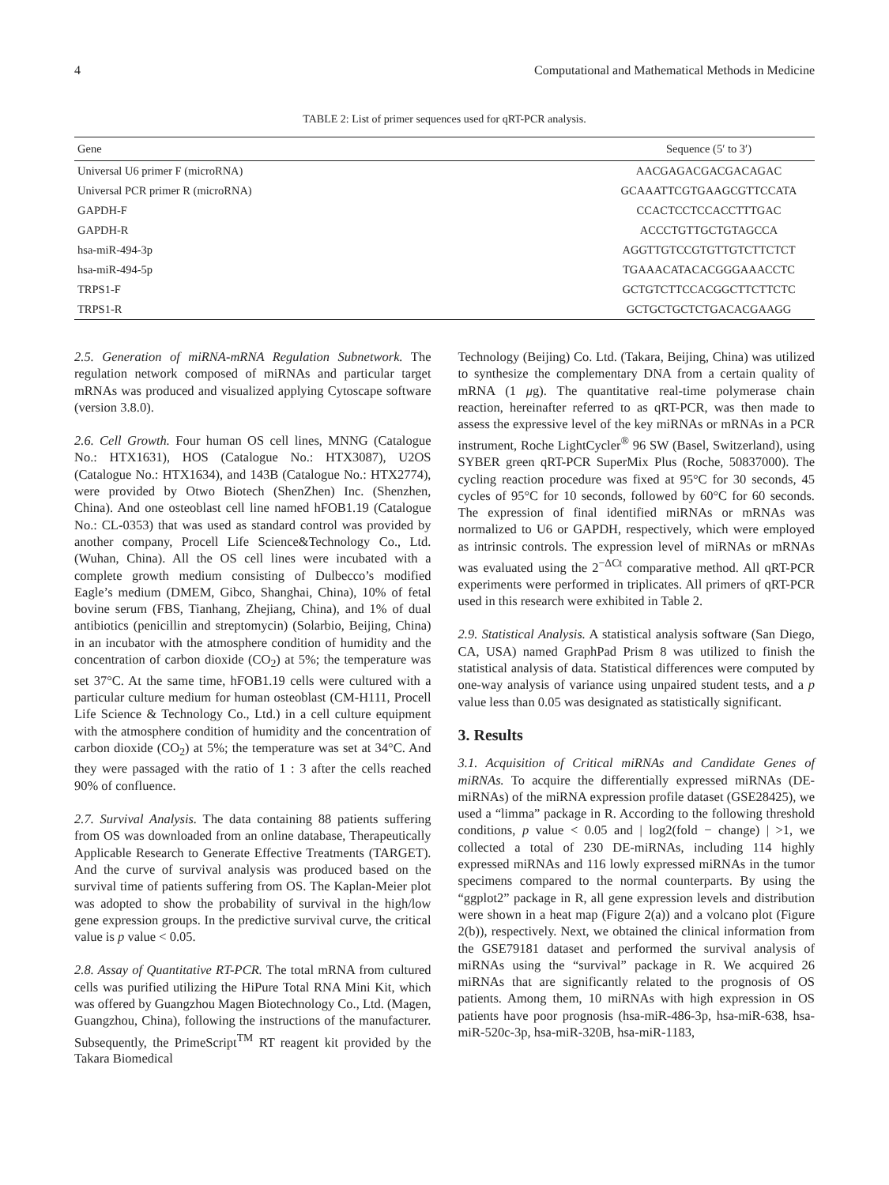4 Computational and Mathematical Methods in Medicine
TABLE 2: List of primer sequences used for qRT-PCR analysis.
| Gene | Sequence (5′ to 3′) |
| --- | --- |
| Universal U6 primer F (microRNA) | AACGAGACGACGACAGAC |
| Universal PCR primer R (microRNA) | GCAAATTCGTGAAGCGTTCCATA |
| GAPDH-F | CCACTCCTCCACCTTTGAC |
| GAPDH-R | ACCCTGTTGCTGTAGCCA |
| hsa-miR-494-3p | AGGTTGTCCGTGTTGTCTTCTCT |
| hsa-miR-494-5p | TGAAACATACACGGGAAACCTC |
| TRPS1-F | GCTGTCTTCCACGGCTTCTTCTC |
| TRPS1-R | GCTGCTGCTCTGACACGAAGG |
2.5. Generation of miRNA-mRNA Regulation Subnetwork. The regulation network composed of miRNAs and particular target mRNAs was produced and visualized applying Cytoscape software (version 3.8.0).
2.6. Cell Growth. Four human OS cell lines, MNNG (Catalogue No.: HTX1631), HOS (Catalogue No.: HTX3087), U2OS (Catalogue No.: HTX1634), and 143B (Catalogue No.: HTX2774), were provided by Otwo Biotech (ShenZhen) Inc. (Shenzhen, China). And one osteoblast cell line named hFOB1.19 (Catalogue No.: CL-0353) that was used as standard control was provided by another company, Procell Life Science&Technology Co., Ltd. (Wuhan, China). All the OS cell lines were incubated with a complete growth medium consisting of Dulbecco’s modified Eagle’s medium (DMEM, Gibco, Shanghai, China), 10% of fetal bovine serum (FBS, Tianhang, Zhejiang, China), and 1% of dual antibiotics (penicillin and streptomycin) (Solarbio, Beijing, China) in an incubator with the atmosphere condition of humidity and the concentration of carbon dioxide (CO<sub>2</sub>) at 5%; the temperature was set 37°C. At the same time, hFOB1.19 cells were cultured with a particular culture medium for human osteoblast (CM-H111, Procell Life Science & Technology Co., Ltd.) in a cell culture equipment with the atmosphere condition of humidity and the concentration of carbon dioxide (CO<sub>2</sub>) at 5%; the temperature was set at 34°C. And they were passaged with the ratio of 1 : 3 after the cells reached 90% of confluence.
2.7. Survival Analysis. The data containing 88 patients suffering from OS was downloaded from an online database, Therapeutically Applicable Research to Generate Effective Treatments (TARGET). And the curve of survival analysis was produced based on the survival time of patients suffering from OS. The Kaplan-Meier plot was adopted to show the probability of survival in the high/low gene expression groups. In the predictive survival curve, the critical value is p value < 0.05.
2.8. Assay of Quantitative RT-PCR. The total mRNA from cultured cells was purified utilizing the HiPure Total RNA Mini Kit, which was offered by Guangzhou Magen Biotechnology Co., Ltd. (Magen, Guangzhou, China), following the instructions of the manufacturer. Subsequently, the PrimeScript<sup>TM</sup> RT reagent kit provided by the Takara Biomedical
Technology (Beijing) Co. Ltd. (Takara, Beijing, China) was utilized to synthesize the complementary DNA from a certain quality of mRNA (1 μg). The quantitative real-time polymerase chain reaction, hereinafter referred to as qRT-PCR, was then made to assess the expressive level of the key miRNAs or mRNAs in a PCR instrument, Roche LightCycler<sup>®</sup> 96 SW (Basel, Switzerland), using SYBER green qRT-PCR SuperMix Plus (Roche, 50837000). The cycling reaction procedure was fixed at 95°C for 30 seconds, 45 cycles of 95°C for 10 seconds, followed by 60°C for 60 seconds. The expression of final identified miRNAs or mRNAs was normalized to U6 or GAPDH, respectively, which were employed as intrinsic controls. The expression level of miRNAs or mRNAs was evaluated using the 2<sup>−ΔCt</sup> comparative method. All qRT-PCR experiments were performed in triplicates. All primers of qRT-PCR used in this research were exhibited in Table 2.
2.9. Statistical Analysis. A statistical analysis software (San Diego, CA, USA) named GraphPad Prism 8 was utilized to finish the statistical analysis of data. Statistical differences were computed by one-way analysis of variance using unpaired student tests, and a p value less than 0.05 was designated as statistically significant.
3. Results
3.1. Acquisition of Critical miRNAs and Candidate Genes of miRNAs. To acquire the differentially expressed miRNAs (DE-miRNAs) of the miRNA expression profile dataset (GSE28425), we used a “limma” package in R. According to the following threshold conditions, p value < 0.05 and | log2(fold − change) | >1, we collected a total of 230 DE-miRNAs, including 114 highly expressed miRNAs and 116 lowly expressed miRNAs in the tumor specimens compared to the normal counterparts. By using the “ggplot2” package in R, all gene expression levels and distribution were shown in a heat map (Figure 2(a)) and a volcano plot (Figure 2(b)), respectively. Next, we obtained the clinical information from the GSE79181 dataset and performed the survival analysis of miRNAs using the “survival” package in R. We acquired 26 miRNAs that are significantly related to the prognosis of OS patients. Among them, 10 miRNAs with high expression in OS patients have poor prognosis (hsa-miR-486-3p, hsa-miR-638, hsa-miR-520c-3p, hsa-miR-320B, hsa-miR-1183,